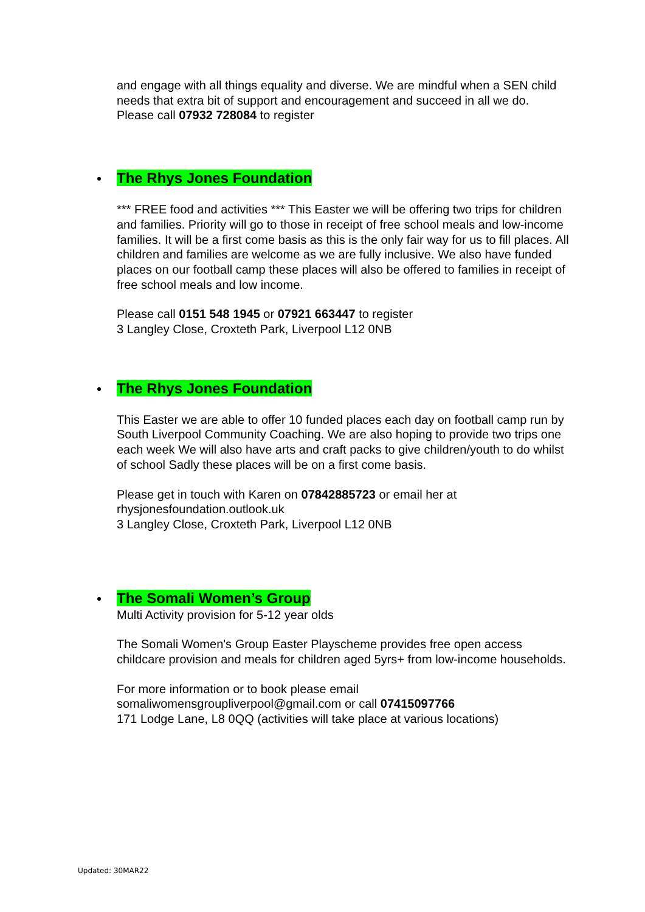and engage with all things equality and diverse. We are mindful when a SEN child needs that extra bit of support and encouragement and succeed in all we do.
Please call 07932 728084 to register
The Rhys Jones Foundation
*** FREE food and activities *** This Easter we will be offering two trips for children and families. Priority will go to those in receipt of free school meals and low-income families. It will be a first come basis as this is the only fair way for us to fill places. All children and families are welcome as we are fully inclusive. We also have funded places on our football camp these places will also be offered to families in receipt of free school meals and low income.
Please call 0151 548 1945 or 07921 663447 to register
3 Langley Close, Croxteth Park, Liverpool L12 0NB
The Rhys Jones Foundation
This Easter we are able to offer 10 funded places each day on football camp run by South Liverpool Community Coaching. We are also hoping to provide two trips one each week We will also have arts and craft packs to give children/youth to do whilst of school Sadly these places will be on a first come basis.
Please get in touch with Karen on 07842885723 or email her at rhysjonesfoundation.outlook.uk
3 Langley Close, Croxteth Park, Liverpool L12 0NB
The Somali Women’s Group
Multi Activity provision for 5-12 year olds
The Somali Women's Group Easter Playscheme provides free open access childcare provision and meals for children aged 5yrs+ from low-income households.
For more information or to book please email somaliwomensgroupliverpool@gmail.com or call 07415097766
171 Lodge Lane, L8 0QQ (activities will take place at various locations)
Updated: 30MAR22